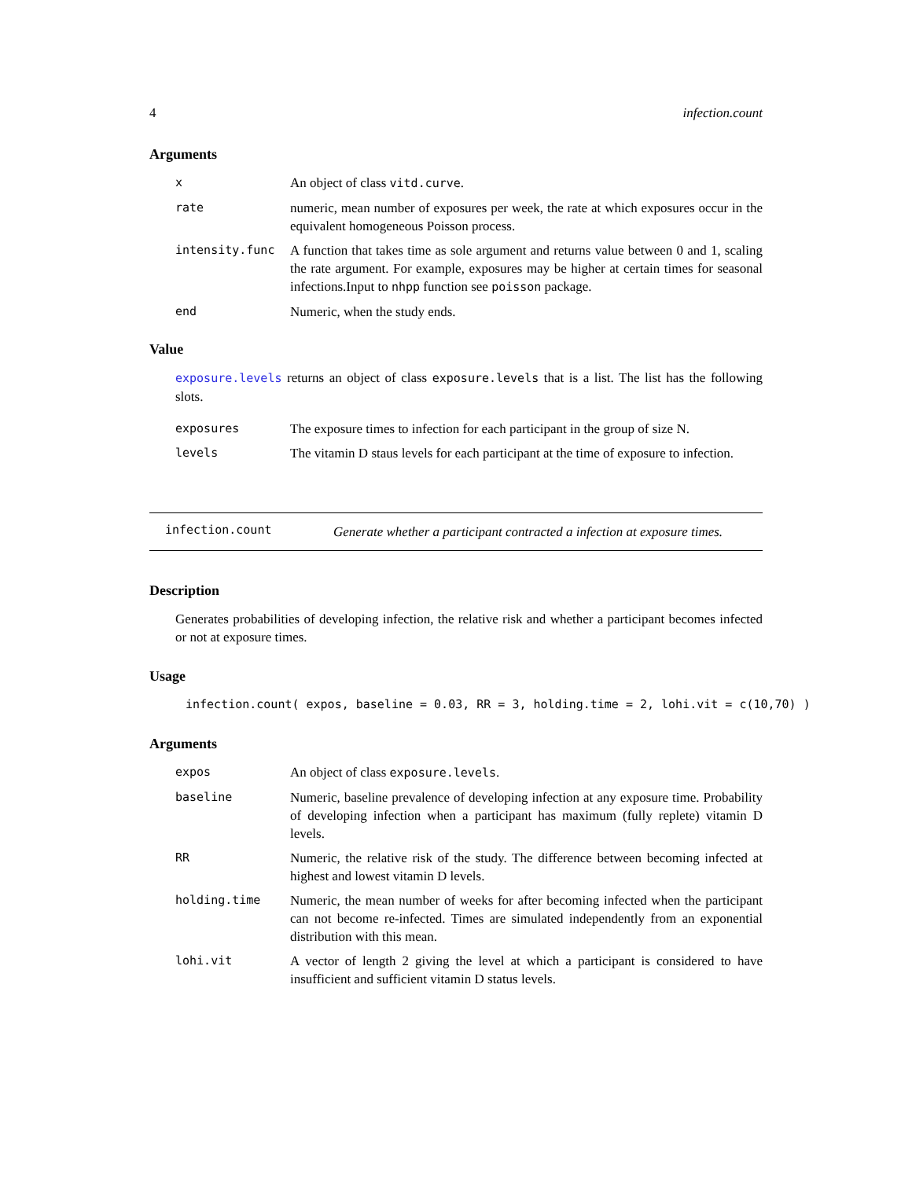4 infection.count
Arguments
| x | An object of class vitd.curve . |
| rate | numeric, mean number of exposures per week, the rate at which exposures occur in the equivalent homogeneous Poisson process. |
| intensity.func | A function that takes time as sole argument and returns value between 0 and 1, scaling the rate argument. For example, exposures may be higher at certain times for seasonal infections.Input to nhpp function see poisson package. |
| end | Numeric, when the study ends. |
Value
exposure.levels returns an object of class exposure.levels that is a list. The list has the following slots.
| exposures | The exposure times to infection for each participant in the group of size N. |
| levels | The vitamin D staus levels for each participant at the time of exposure to infection. |
infection.count Generate whether a participant contracted a infection at exposure times.
Description
Generates probabilities of developing infection, the relative risk and whether a participant becomes infected or not at exposure times.
Usage
infection.count( expos, baseline = 0.03, RR = 3, holding.time = 2, lohi.vit = c(10,70) )
Arguments
| expos | An object of class exposure.levels . |
| baseline | Numeric, baseline prevalence of developing infection at any exposure time. Probability of developing infection when a participant has maximum (fully replete) vitamin D levels. |
| RR | Numeric, the relative risk of the study. The difference between becoming infected at highest and lowest vitamin D levels. |
| holding.time | Numeric, the mean number of weeks for after becoming infected when the participant can not become re-infected. Times are simulated independently from an exponential distribution with this mean. |
| lohi.vit | A vector of length 2 giving the level at which a participant is considered to have insufficient and sufficient vitamin D status levels. |